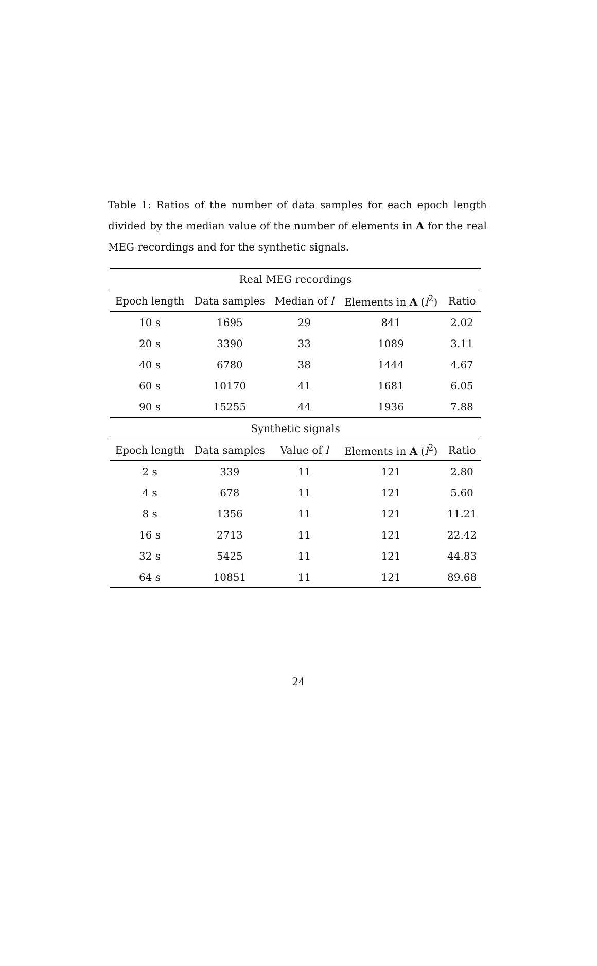Table 1: Ratios of the number of data samples for each epoch length divided by the median value of the number of elements in A for the real MEG recordings and for the synthetic signals.
| Real MEG recordings | | | | |
| --- | --- | --- | --- | --- |
| Epoch length | Data samples | Median of l | Elements in A ( l<sup>2</sup>) | Ratio |
| 10 s | 1695 | 29 | 841 | 2.02 |
| 20 s | 3390 | 33 | 1089 | 3.11 |
| 40 s | 6780 | 38 | 1444 | 4.67 |
| 60 s | 10170 | 41 | 1681 | 6.05 |
| 90 s | 15255 | 44 | 1936 | 7.88 |
| Synthetic signals | | | | |
| Epoch length | Data samples | Value of l | Elements in A ( l<sup>2</sup>) | Ratio |
| 2 s | 339 | 11 | 121 | 2.80 |
| 4 s | 678 | 11 | 121 | 5.60 |
| 8 s | 1356 | 11 | 121 | 11.21 |
| 16 s | 2713 | 11 | 121 | 22.42 |
| 32 s | 5425 | 11 | 121 | 44.83 |
| 64 s | 10851 | 11 | 121 | 89.68 |
24